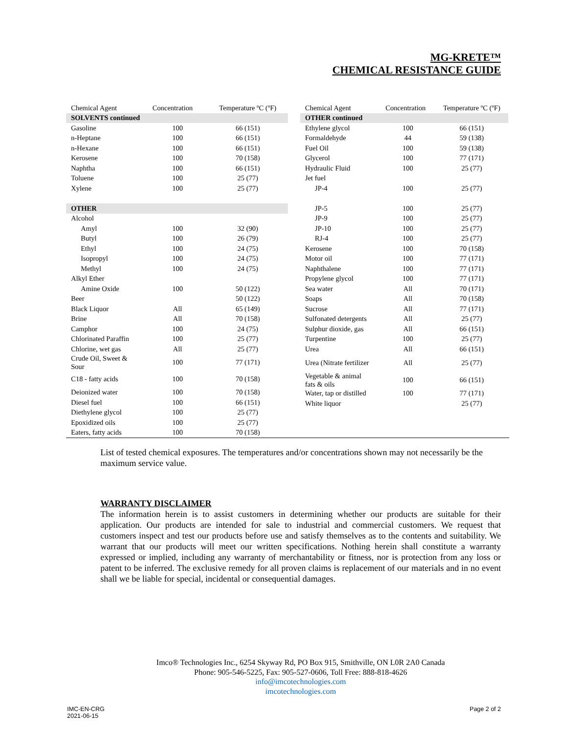MG-KRETE™
CHEMICAL RESISTANCE GUIDE
| Chemical Agent | Concentration | Temperature ºC (ºF) |
| --- | --- | --- |
| SOLVENTS continued | | |
| Gasoline | 100 | 66 (151) |
| n-Heptane | 100 | 66 (151) |
| n-Hexane | 100 | 66 (151) |
| Kerosene | 100 | 70 (158) |
| Naphtha | 100 | 66 (151) |
| Toluene | 100 | 25 (77) |
| Xylene | 100 | 25 (77) |
| OTHER | | |
| Alcohol | | |
| Amyl | 100 | 32 (90) |
| Butyl | 100 | 26 (79) |
| Ethyl | 100 | 24 (75) |
| Isopropyl | 100 | 24 (75) |
| Methyl | 100 | 24 (75) |
| Alkyl Ether | | |
| Amine Oxide | 100 | 50 (122) |
| Beer | | 50 (122) |
| Black Liquor | All | 65 (149) |
| Brine | All | 70 (158) |
| Camphor | 100 | 24 (75) |
| Chlorinated Paraffin | 100 | 25 (77) |
| Chlorine, wet gas | All | 25 (77) |
| Crude Oil, Sweet & Sour | 100 | 77 (171) |
| C18 - fatty acids | 100 | 70 (158) |
| Deionized water | 100 | 70 (158) |
| Diesel fuel | 100 | 66 (151) |
| Diethylene glycol | 100 | 25 (77) |
| Epoxidized oils | 100 | 25 (77) |
| Eaters, fatty acids | 100 | 70 (158) |
| Chemical Agent | Concentration | Temperature ºC (ºF) |
| --- | --- | --- |
| OTHER continued | | |
| Ethylene glycol | 100 | 66 (151) |
| Formaldehyde | 44 | 59 (138) |
| Fuel Oil | 100 | 59 (138) |
| Glycerol | 100 | 77 (171) |
| Hydraulic Fluid | 100 | 25 (77) |
| Jet fuel | | |
| JP-4 | 100 | 25 (77) |
| JP-5 | 100 | 25 (77) |
| JP-9 | 100 | 25 (77) |
| JP-10 | 100 | 25 (77) |
| RJ-4 | 100 | 25 (77) |
| Kerosene | 100 | 70 (158) |
| Motor oil | 100 | 77 (171) |
| Naphthalene | 100 | 77 (171) |
| Propylene glycol | 100 | 77 (171) |
| Sea water | All | 70 (171) |
| Soaps | All | 70 (158) |
| Sucrose | All | 77 (171) |
| Sulfonated detergents | All | 25 (77) |
| Sulphur dioxide, gas | All | 66 (151) |
| Turpentine | 100 | 25 (77) |
| Urea | All | 66 (151) |
| Urea (Nitrate fertilizer | All | 25 (77) |
| Vegetable & animal fats & oils | 100 | 66 (151) |
| Water, tap or distilled | 100 | 77 (171) |
| White liquor | | 25 (77) |
List of tested chemical exposures. The temperatures and/or concentrations shown may not necessarily be the maximum service value.
WARRANTY DISCLAIMER
The information herein is to assist customers in determining whether our products are suitable for their application. Our products are intended for sale to industrial and commercial customers. We request that customers inspect and test our products before use and satisfy themselves as to the contents and suitability. We warrant that our products will meet our written specifications. Nothing herein shall constitute a warranty expressed or implied, including any warranty of merchantability or fitness, nor is protection from any loss or patent to be inferred. The exclusive remedy for all proven claims is replacement of our materials and in no event shall we be liable for special, incidental or consequential damages.
Imco® Technologies Inc., 6254 Skyway Rd, PO Box 915, Smithville, ON L0R 2A0 Canada
Phone: 905-546-5225, Fax: 905-527-0606, Toll Free: 888-818-4626
info@imcotechnologies.com
imcotechnologies.com
IMC-EN-CRG
2021-06-15
Page 2 of 2